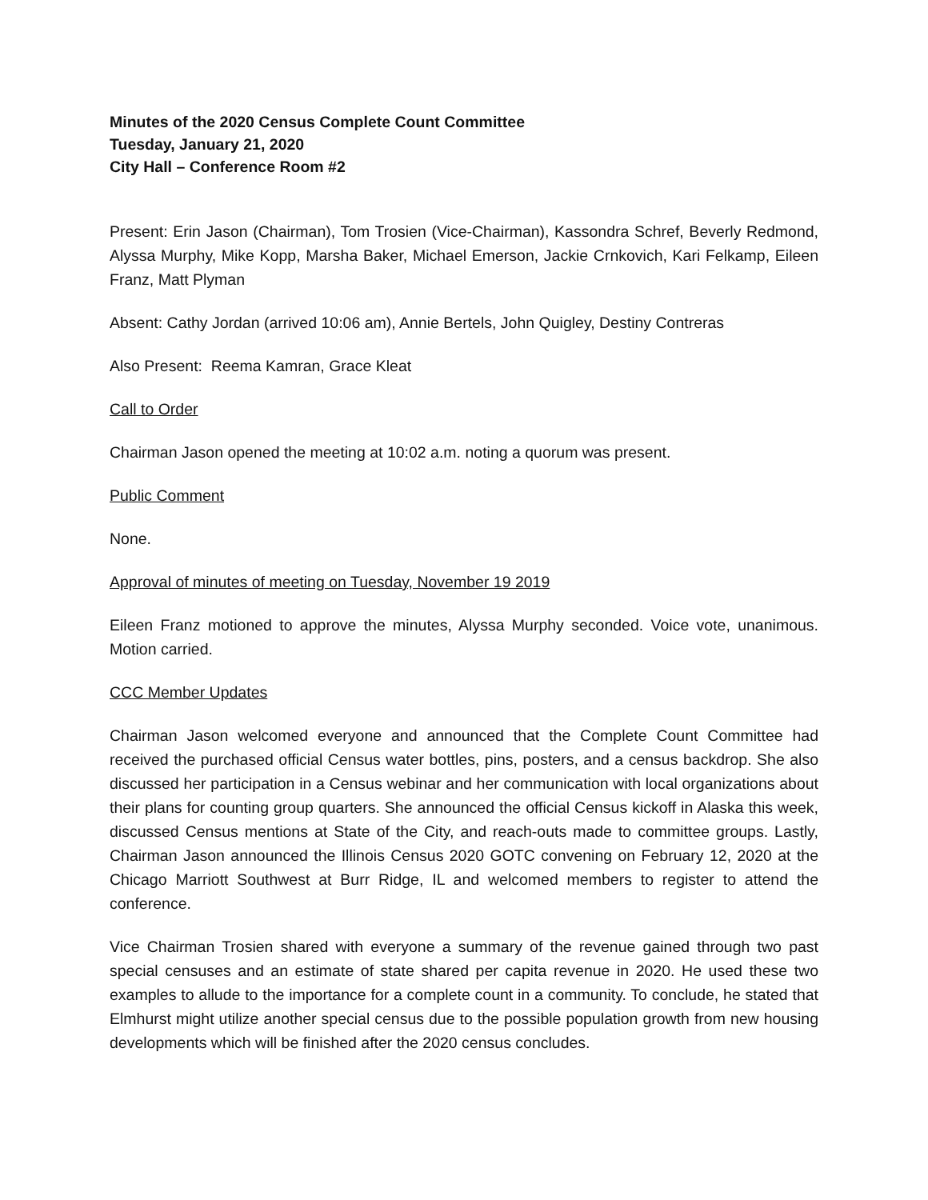Minutes of the 2020 Census Complete Count Committee
Tuesday, January 21, 2020
City Hall – Conference Room #2
Present: Erin Jason (Chairman), Tom Trosien (Vice-Chairman), Kassondra Schref, Beverly Redmond, Alyssa Murphy, Mike Kopp, Marsha Baker, Michael Emerson, Jackie Crnkovich, Kari Felkamp, Eileen Franz, Matt Plyman
Absent: Cathy Jordan (arrived 10:06 am), Annie Bertels, John Quigley, Destiny Contreras
Also Present: Reema Kamran, Grace Kleat
Call to Order
Chairman Jason opened the meeting at 10:02 a.m. noting a quorum was present.
Public Comment
None.
Approval of minutes of meeting on Tuesday, November 19 2019
Eileen Franz motioned to approve the minutes, Alyssa Murphy seconded. Voice vote, unanimous. Motion carried.
CCC Member Updates
Chairman Jason welcomed everyone and announced that the Complete Count Committee had received the purchased official Census water bottles, pins, posters, and a census backdrop. She also discussed her participation in a Census webinar and her communication with local organizations about their plans for counting group quarters. She announced the official Census kickoff in Alaska this week, discussed Census mentions at State of the City, and reach-outs made to committee groups. Lastly, Chairman Jason announced the Illinois Census 2020 GOTC convening on February 12, 2020 at the Chicago Marriott Southwest at Burr Ridge, IL and welcomed members to register to attend the conference.
Vice Chairman Trosien shared with everyone a summary of the revenue gained through two past special censuses and an estimate of state shared per capita revenue in 2020. He used these two examples to allude to the importance for a complete count in a community. To conclude, he stated that Elmhurst might utilize another special census due to the possible population growth from new housing developments which will be finished after the 2020 census concludes.